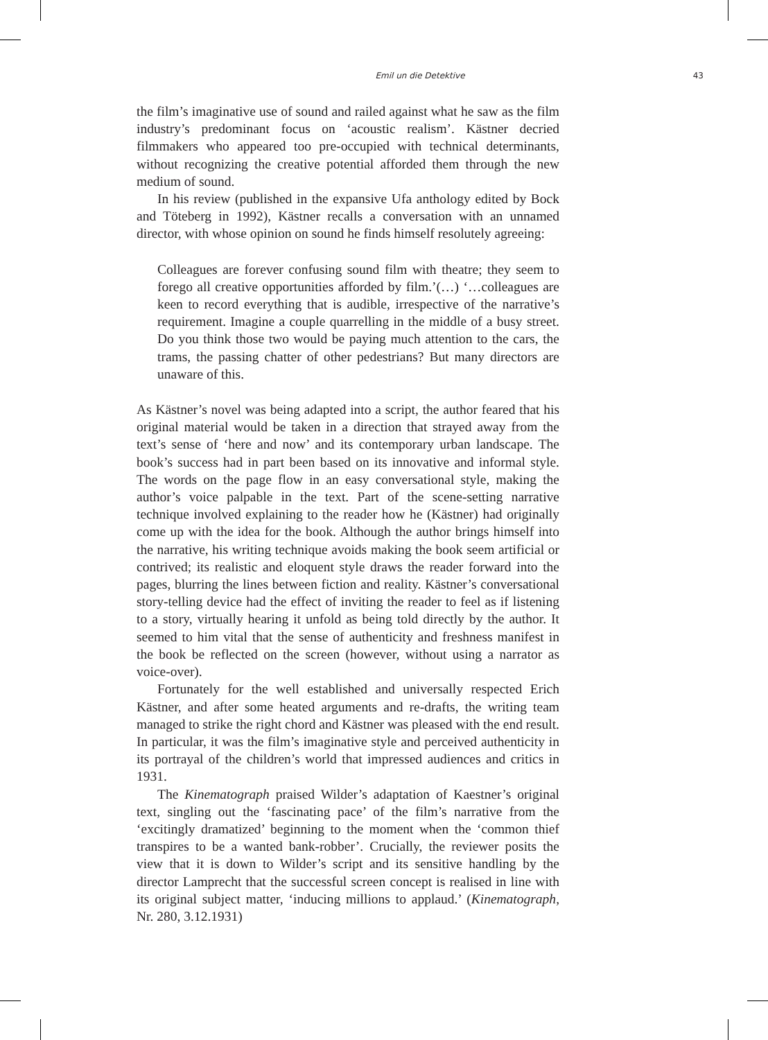Emil un die Detektive
43
the film’s imaginative use of sound and railed against what he saw as the film industry’s predominant focus on ‘acoustic realism’. Kästner decried filmmakers who appeared too pre-occupied with technical determinants, without recognizing the creative potential afforded them through the new medium of sound.
In his review (published in the expansive Ufa anthology edited by Bock and Töteberg in 1992), Kästner recalls a conversation with an unnamed director, with whose opinion on sound he finds himself resolutely agreeing:
Colleagues are forever confusing sound film with theatre; they seem to forego all creative opportunities afforded by film.’(…) ‘…colleagues are keen to record everything that is audible, irrespective of the narrative’s requirement. Imagine a couple quarrelling in the middle of a busy street. Do you think those two would be paying much attention to the cars, the trams, the passing chatter of other pedestrians? But many directors are unaware of this.
As Kästner’s novel was being adapted into a script, the author feared that his original material would be taken in a direction that strayed away from the text’s sense of ‘here and now’ and its contemporary urban landscape. The book’s success had in part been based on its innovative and informal style. The words on the page flow in an easy conversational style, making the author’s voice palpable in the text. Part of the scene-setting narrative technique involved explaining to the reader how he (Kästner) had originally come up with the idea for the book. Although the author brings himself into the narrative, his writing technique avoids making the book seem artificial or contrived; its realistic and eloquent style draws the reader forward into the pages, blurring the lines between fiction and reality. Kästner’s conversational story-telling device had the effect of inviting the reader to feel as if listening to a story, virtually hearing it unfold as being told directly by the author. It seemed to him vital that the sense of authenticity and freshness manifest in the book be reflected on the screen (however, without using a narrator as voice-over).
Fortunately for the well established and universally respected Erich Kästner, and after some heated arguments and re-drafts, the writing team managed to strike the right chord and Kästner was pleased with the end result. In particular, it was the film’s imaginative style and perceived authenticity in its portrayal of the children’s world that impressed audiences and critics in 1931.
The Kinematograph praised Wilder’s adaptation of Kaestner’s original text, singling out the ‘fascinating pace’ of the film’s narrative from the ‘excitingly dramatized’ beginning to the moment when the ‘common thief transpires to be a wanted bank-robber’. Crucially, the reviewer posits the view that it is down to Wilder’s script and its sensitive handling by the director Lamprecht that the successful screen concept is realised in line with its original subject matter, ‘inducing millions to applaud.’ (Kinematograph, Nr. 280, 3.12.1931)